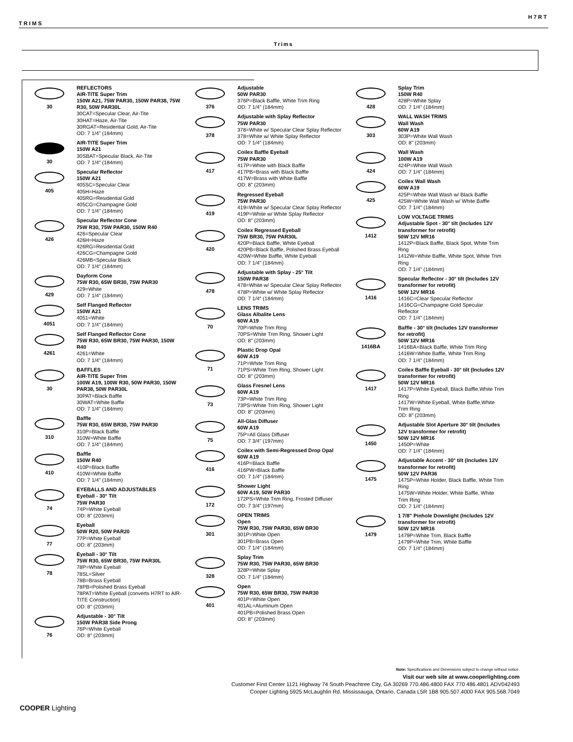H7RT
TRIMS
Trims
30
REFLECTORS
AIR-TITE Super Trim
150W A21, 75W PAR30, 150W PAR38, 75W R30, 50W PAR30L
30CAT=Specular Clear, Air-Tite
30HAT=Haze, Air-Tite
30RGAT=Residential Gold, Air-Tite
OD: 7 1/4" (184mm)
30
AIR-TITE Super Trim
150W A21
30SBAT=Specular Black, Air-Tite
OD: 7 1/4" (184mm)
405
Specular Reflector
150W A21
405SC=Specular Clear
405H=Haze
405RG=Residential Gold
405CG=Champagne Gold
OD: 7 1/4" (184mm)
426
Specular Reflector Cone
75W R30, 75W PAR30, 150W R40
426=Specular Clear
426H=Haze
426RG=Residential Gold
426CG=Champagne Gold
426MB=Specular Black
OD: 7 1/4" (184mm)
429
Dayform Cone
75W R30, 65W BR30, 75W PAR30
429=White
OD: 7 1/4" (184mm)
4051
Self Flanged Reflector
150W A21
4051=White
OD: 7 1/4" (184mm)
4261
Self Flanged Reflector Cone
75W R30, 65W BR30, 75W PAR30, 150W R40
4261=White
OD: 7 1/4" (184mm)
30
BAFFLES
AIR-TITE Super Trim
100W A19, 100W R30, 50W PAR30, 150W PAR38, 50W PAR30L
30PAT=Black Baffle
30WAT=White Baffle
OD: 7 1/4" (184mm)
310
Baffle
75W R30, 65W BR30, 75W PAR30
310P=Black Baffle
310W=White Baffle
OD: 7 1/4" (184mm)
410
Baffle
150W R40
410P=Black Baffle
410W=White Baffle
OD: 7 1/4" (184mm)
74
EYEBALLS AND ADJUSTABLES
Eyeball - 30° Tilt
75W PAR30
74P=White Eyeball
OD: 8" (203mm)
77
Eyeball
50W R20, 50W PAR20
77P=White Eyeball
OD: 8" (203mm)
78
Eyeball - 30° Tilt
75W R30, 65W BR30, 75W PAR30L
78P=White Eyeball
78SL=Silver
78B=Brass Eyeball
78PB=Polished Brass Eyeball
78PAT=White Eyeball (converts H7RT to AIR-TITE Construction)
OD: 8" (203mm)
76
Adjustable - 30° Tilt
150W PAR38 Side Prong
76P=White Eyeball
OD: 8" (203mm)
376
Adjustable
50W PAR30
376P=Black Baffle, White Trim Ring
OD: 7 1/4" (184mm)
378
Adjustable with Splay Reflector
75W PAR30
378=White w/ Specular Clear Splay Reflector
378=White w/ White Splay Reflector
OD: 7 1/4" (184mm)
417
Coilex Baffle Eyeball
75W PAR30
417P=White with Black Baffle
417PB=Brass with Black Baffle
417W=Brass with White Baffle
OD: 8" (203mm)
419
Regressed Eyeball
75W PAR30
419=White w/ Specular Clear Splay Reflector
419P=White w/ White Splay Reflector
OD: 8" (203mm)
420
Coilex Regressed Eyeball
75W BR30, 75W PAR30L
420P=Black Baffle, White Eyeball
420PB=Black Baffle, Polished Brass Eyeball
420W=White Baffle, White Eyeball
OD: 7 1/4" (184mm)
478
Adjustable with Splay - 25° Tilt
150W PAR38
478=White w/ Specular Clear Splay Reflector
478P=White w/ White Splay Reflector
OD: 7 1/4" (184mm)
70
LENS TRIMS
Glass Albalite Lens
60W A19
70P=White Trim Ring
70PS=White Trim Ring, Shower Light
OD: 8" (203mm)
71
Plastic Drop Opal
60W A19
71P=White Trim Ring
71PS=White Trim Ring, Shower Light
OD: 8" (203mm)
73
Glass Fresnel Lens
60W A19
73P=White Trim Ring
73PS=White Trim Ring, Shower Light
OD: 8" (203mm)
75
All-Glas Diffuser
60W A19
75P=All Glass Diffuser
OD: 7 3/4" (197mm)
416
Coilex with Semi-Regressed Drop Opal
60W A19
416P=Black Baffle
416PW=Black Baffle
OD: 7 1/4" (184mm)
172
Shower Light
60W A19, 50W PAR30
172PS=White Trim Ring, Frosted Diffuser
OD: 7 3/4" (197mm)
301
OPEN TRIMS
Open
75W R30, 75W PAR30, 65W BR30
301P=White Open
301PB=Brass Open
OD: 7 1/4" (184mm)
328
Splay Trim
75W R30, 75W PAR30, 65W BR30
328P=White Splay
OD: 7 1/4" (184mm)
401
Open
75W R30, 65W BR30, 75W PAR30
401P=White Open
401AL=Aluminum Open
401PB=Polished Brass Open
OD: 8" (203mm)
428
Splay Trim
150W R40
428P=White Splay
OD: 7 1/4" (184mm)
303
WALL WASH TRIMS
Wall Wash
60W A19
303P=White Wall Wash
OD: 8" (203mm)
424
Wall Wash
100W A19
424P=White Wall Wash
OD: 7 1/4" (184mm)
425
Coilex Wall Wash
60W A19
425P=White Wall Wash w/ Black Baffle
425W=White Wall Wash w/ White Baffle
OD: 7 1/4" (184mm)
1412
LOW VOLTAGE TRIMS
Adjustable Spot - 30° tilt (Includes 12V transformer for retrofit)
50W 12V MR16
1412P=Black Baffle, Black Spot, White Trim Ring
1412W=White Baffle, White Spot, White Trim Ring
OD: 7 1/4" (184mm)
1416
Specular Reflector - 30° tilt (Includes 12V transformer for retrofit)
50W 12V MR16
1416C=Clear Specular Reflector
1416CG=Champagne Gold Specular Reflector
OD: 7 1/4" (184mm)
1416BA
Baffle - 30° tilt (Includes 12V transformer for retrofit)
50W 12V MR16
1416BA=Black Baffle, White Trim Ring
1416W=White Baffle, White Trim Ring
OD: 7 1/4" (184mm)
1417
Coilex Baffle Eyeball - 30° tilt (Includes 12V transformer for retrofit)
50W 12V MR16
1417P=White Eyeball, Black Baffle,White Trim Ring
1417W=White Eyeball, White Baffle,White Trim Ring
OD: 8" (203mm)
1450
Adjustable Slot Aperture 30° tilt (Includes 12V transformer for retrofit)
50W 12V MR16
1450P=White
OD: 7 1/4" (184mm)
1475
Adjustable Accent - 30° tilt (Includes 12V transformer for retrofit)
50W 12V PAR36
1475P=White Holder, Black Baffle, White Trim Ring
1475W=White Holder, White Baffle, White Trim Ring
OD: 7 1/4" (184mm)
1479
1 7/8" Pinhole Downlight (Includes 12V transformer for retrofit)
50W 12V MR16
1479P=White Trim, Black Baffle
1479P=White Trim, White Baffle
OD: 7 1/4" (184mm)
Note: Specifications and Dimensions subject to change without notice.
Visit our web site at www.cooperlighting.com
Customer First Center 1121 Highway 74 South Peachtree City, GA 30269 770.486.4800 FAX 770 486.4801 ADV042493
Cooper Lighting 5925 McLaughlin Rd. Mississauga, Ontario, Canada L5R 1B8 905.507.4000 FAX 905.568.7049
COOPER Lighting